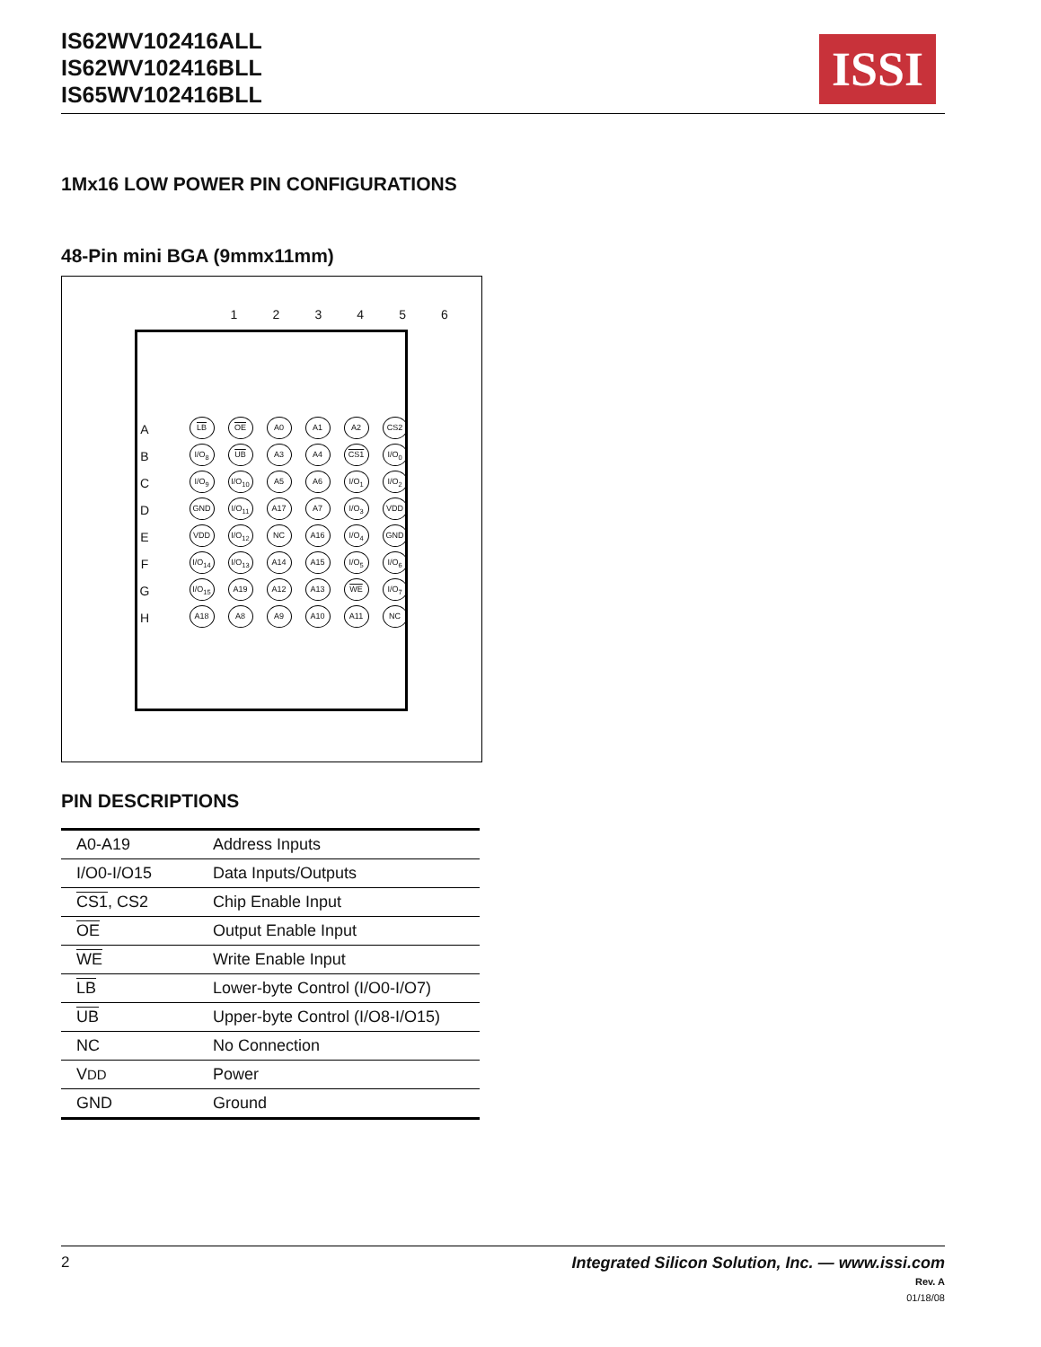IS62WV102416ALL
IS62WV102416BLL
IS65WV102416BLL
ISSI
1Mx16 LOW POWER PIN CONFIGURATIONS
48-Pin mini BGA (9mmx11mm)
1 2 3 4 5 6
| A | LB | OE | A0 | A1 | A2 | CS2 |
| B | I/O<sub>8</sub> | UB | A3 | A4 | CS1 | I/O<sub>0</sub> |
| C | I/O<sub>9</sub> | I/O<sub>10</sub> | A5 | A6 | I/O<sub>1</sub> | I/O<sub>2</sub> |
| D | GND | I/O<sub>11</sub> | A17 | A7 | I/O<sub>3</sub> | VDD |
| E | VDD | I/O<sub>12</sub> | NC | A16 | I/O<sub>4</sub> | GND |
| F | I/O<sub>14</sub> | I/O<sub>13</sub> | A14 | A15 | I/O<sub>5</sub> | I/O<sub>6</sub> |
| G | I/O<sub>15</sub> | A19 | A12 | A13 | WE | I/O<sub>7</sub> |
| H | A18 | A8 | A9 | A10 | A11 | NC |
PIN DESCRIPTIONS
| A0-A19 | Address Inputs |
| I/O0-I/O15 | Data Inputs/Outputs |
| CS1 , CS2 | Chip Enable Input |
| OE | Output Enable Input |
| WE | Write Enable Input |
| LB | Lower-byte Control (I/O0-I/O7) |
| UB | Upper-byte Control (I/O8-I/O15) |
| NC | No Connection |
| V DD | Power |
| GND | Ground |
2 Integrated Silicon Solution, Inc. — www.issi.com
Rev. A
01/18/08